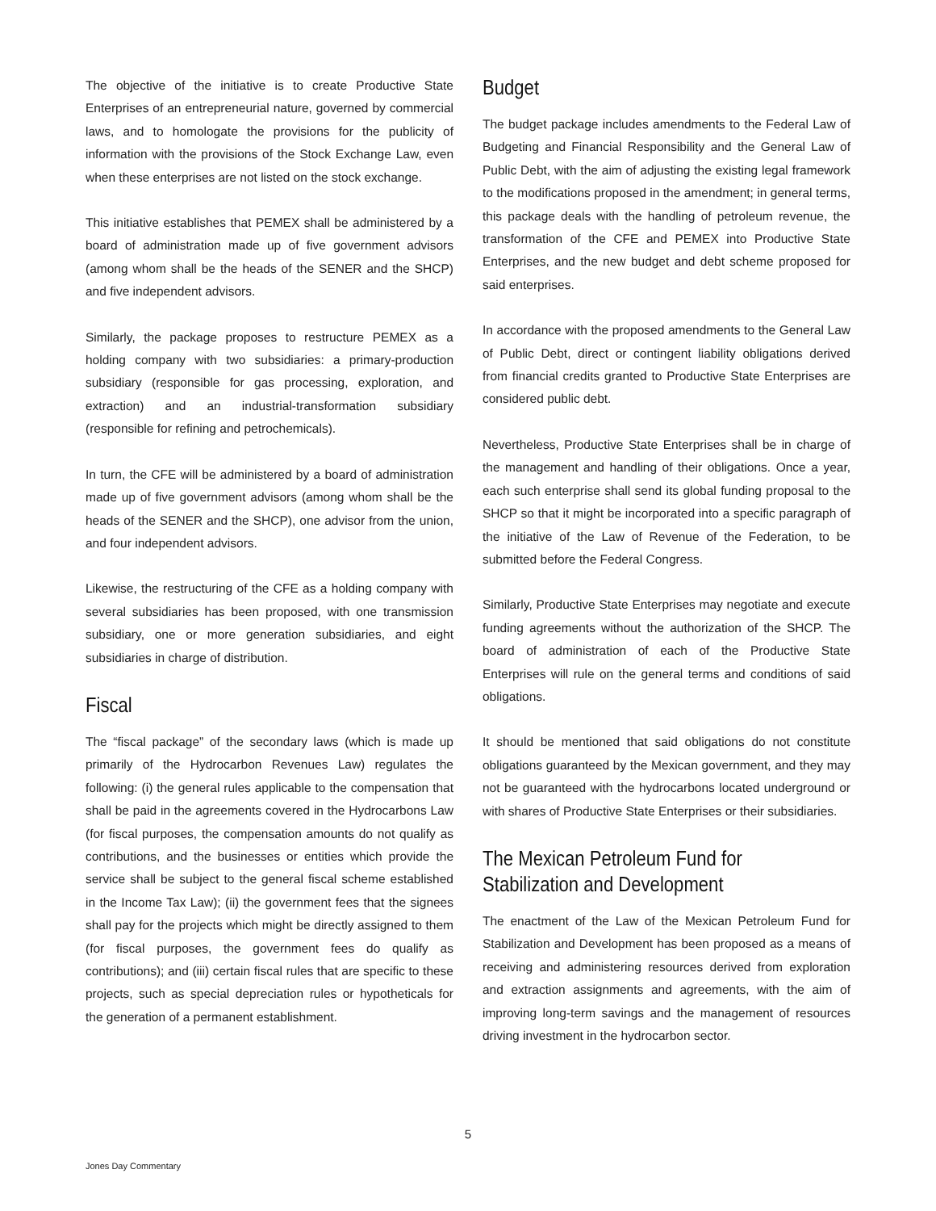The objective of the initiative is to create Productive State Enterprises of an entrepreneurial nature, governed by commercial laws, and to homologate the provisions for the publicity of information with the provisions of the Stock Exchange Law, even when these enterprises are not listed on the stock exchange.
This initiative establishes that PEMEX shall be administered by a board of administration made up of five government advisors (among whom shall be the heads of the SENER and the SHCP) and five independent advisors.
Similarly, the package proposes to restructure PEMEX as a holding company with two subsidiaries: a primary-production subsidiary (responsible for gas processing, exploration, and extraction) and an industrial-transformation subsidiary (responsible for refining and petrochemicals).
In turn, the CFE will be administered by a board of administration made up of five government advisors (among whom shall be the heads of the SENER and the SHCP), one advisor from the union, and four independent advisors.
Likewise, the restructuring of the CFE as a holding company with several subsidiaries has been proposed, with one transmission subsidiary, one or more generation subsidiaries, and eight subsidiaries in charge of distribution.
Fiscal
The “fiscal package” of the secondary laws (which is made up primarily of the Hydrocarbon Revenues Law) regulates the following: (i) the general rules applicable to the compensation that shall be paid in the agreements covered in the Hydrocarbons Law (for fiscal purposes, the compensation amounts do not qualify as contributions, and the businesses or entities which provide the service shall be subject to the general fiscal scheme established in the Income Tax Law); (ii) the government fees that the signees shall pay for the projects which might be directly assigned to them (for fiscal purposes, the government fees do qualify as contributions); and (iii) certain fiscal rules that are specific to these projects, such as special depreciation rules or hypotheticals for the generation of a permanent establishment.
Budget
The budget package includes amendments to the Federal Law of Budgeting and Financial Responsibility and the General Law of Public Debt, with the aim of adjusting the existing legal framework to the modifications proposed in the amendment; in general terms, this package deals with the handling of petroleum revenue, the transformation of the CFE and PEMEX into Productive State Enterprises, and the new budget and debt scheme proposed for said enterprises.
In accordance with the proposed amendments to the General Law of Public Debt, direct or contingent liability obligations derived from financial credits granted to Productive State Enterprises are considered public debt.
Nevertheless, Productive State Enterprises shall be in charge of the management and handling of their obligations. Once a year, each such enterprise shall send its global funding proposal to the SHCP so that it might be incorporated into a specific paragraph of the initiative of the Law of Revenue of the Federation, to be submitted before the Federal Congress.
Similarly, Productive State Enterprises may negotiate and execute funding agreements without the authorization of the SHCP. The board of administration of each of the Productive State Enterprises will rule on the general terms and conditions of said obligations.
It should be mentioned that said obligations do not constitute obligations guaranteed by the Mexican government, and they may not be guaranteed with the hydrocarbons located underground or with shares of Productive State Enterprises or their subsidiaries.
The Mexican Petroleum Fund for Stabilization and Development
The enactment of the Law of the Mexican Petroleum Fund for Stabilization and Development has been proposed as a means of receiving and administering resources derived from exploration and extraction assignments and agreements, with the aim of improving long-term savings and the management of resources driving investment in the hydrocarbon sector.
5
Jones Day Commentary